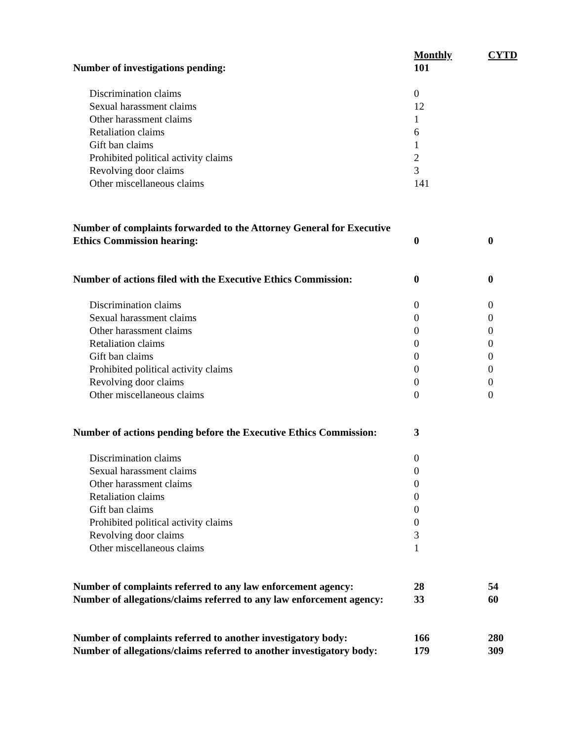| | Monthly | CYTD |
| Number of investigations pending: | 101 | |
| Discrimination claims | 0 | |
| Sexual harassment claims | 12 | |
| Other harassment claims | 1 | |
| Retaliation claims | 6 | |
| Gift ban claims | 1 | |
| Prohibited political activity claims | 2 | |
| Revolving door claims | 3 | |
| Other miscellaneous claims | 141 | |
| Number of complaints forwarded to the Attorney General for Executive Ethics Commission hearing: | 0 | 0 |
| Number of actions filed with the Executive Ethics Commission: | 0 | 0 |
| Discrimination claims | 0 | 0 |
| Sexual harassment claims | 0 | 0 |
| Other harassment claims | 0 | 0 |
| Retaliation claims | 0 | 0 |
| Gift ban claims | 0 | 0 |
| Prohibited political activity claims | 0 | 0 |
| Revolving door claims | 0 | 0 |
| Other miscellaneous claims | 0 | 0 |
| Number of actions pending before the Executive Ethics Commission: | 3 | |
| Discrimination claims | 0 | |
| Sexual harassment claims | 0 | |
| Other harassment claims | 0 | |
| Retaliation claims | 0 | |
| Gift ban claims | 0 | |
| Prohibited political activity claims | 0 | |
| Revolving door claims | 3 | |
| Other miscellaneous claims | 1 | |
| Number of complaints referred to any law enforcement agency: | 28 | 54 |
| Number of allegations/claims referred to any law enforcement agency: | 33 | 60 |
| Number of complaints referred to another investigatory body: | 166 | 280 |
| Number of allegations/claims referred to another investigatory body: | 179 | 309 |